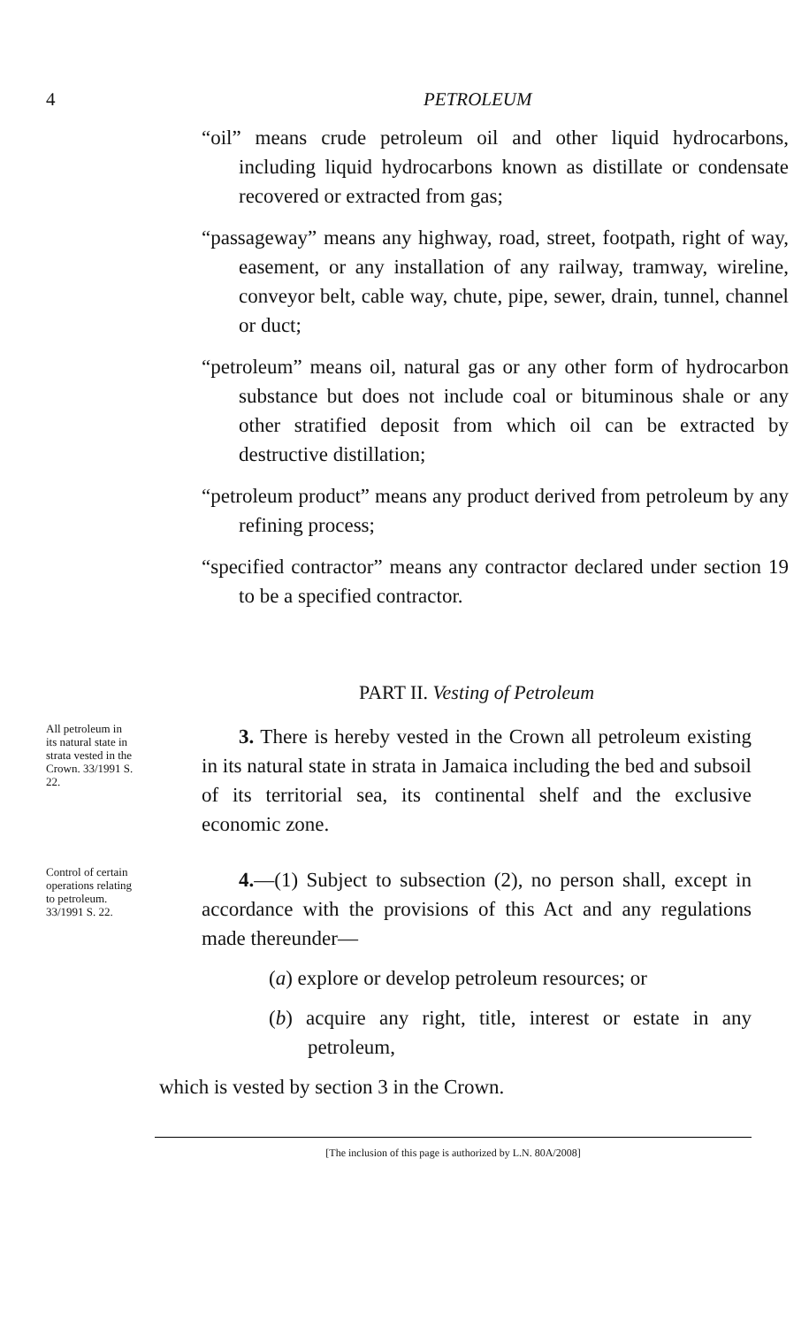4 PETROLEUM
“oil” means crude petroleum oil and other liquid hydrocarbons, including liquid hydrocarbons known as distillate or condensate recovered or extracted from gas;
“passageway” means any highway, road, street, footpath, right of way, easement, or any installation of any railway, tramway, wireline, conveyor belt, cable way, chute, pipe, sewer, drain, tunnel, channel or duct;
“petroleum” means oil, natural gas or any other form of hydrocarbon substance but does not include coal or bituminous shale or any other stratified deposit from which oil can be extracted by destructive distillation;
“petroleum product” means any product derived from petroleum by any refining process;
“specified contractor” means any contractor declared under section 19 to be a specified contractor.
PART II. Vesting of Petroleum
All petroleum in its natural state in strata vested in the Crown. 33/1991 S. 22.
3. There is hereby vested in the Crown all petroleum existing in its natural state in strata in Jamaica including the bed and subsoil of its territorial sea, its continental shelf and the exclusive economic zone.
Control of certain operations relating to petroleum. 33/1991 S. 22.
4.—(1) Subject to subsection (2), no person shall, except in accordance with the provisions of this Act and any regulations made thereunder—
(a) explore or develop petroleum resources; or
(b) acquire any right, title, interest or estate in any petroleum,
which is vested by section 3 in the Crown.
[The inclusion of this page is authorized by L.N. 80A/2008]